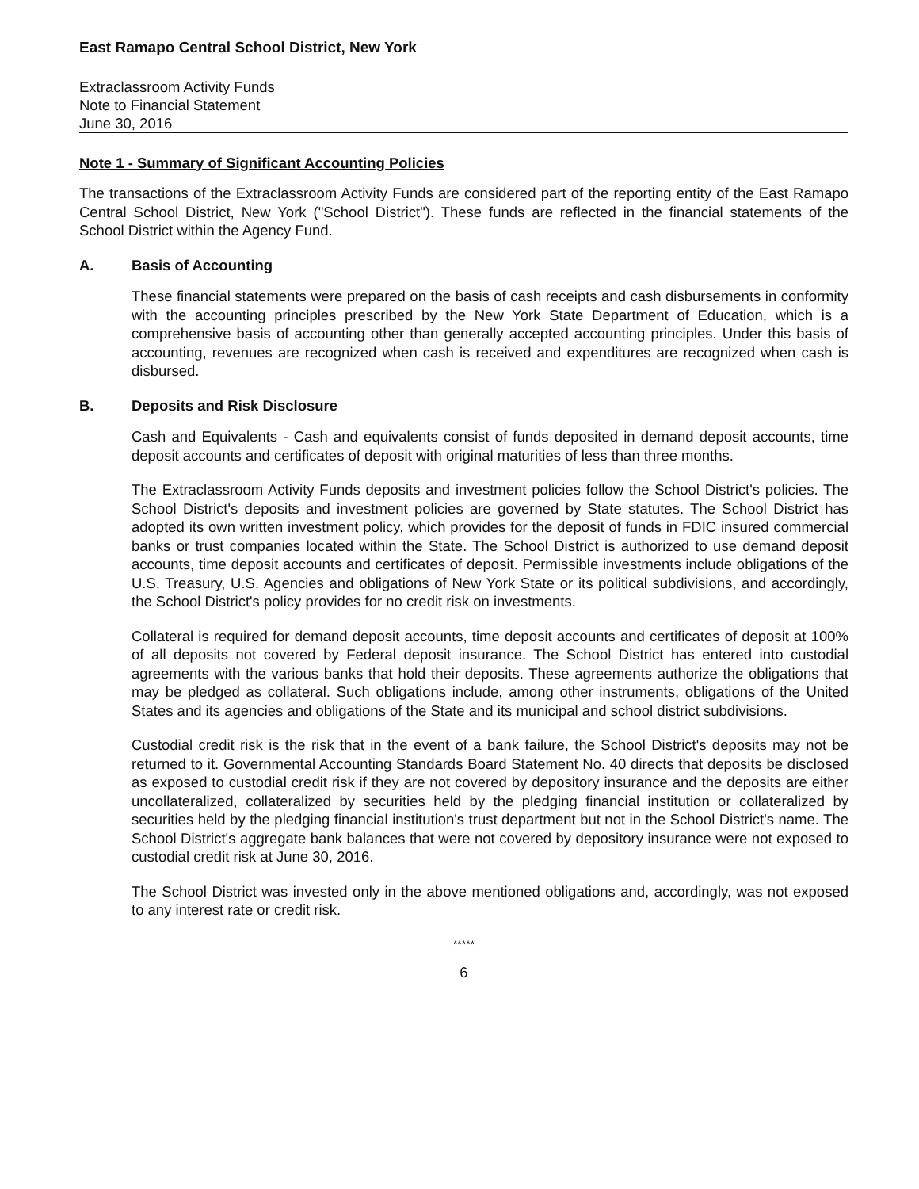East Ramapo Central School District, New York
Extraclassroom Activity Funds
Note to Financial Statement
June 30, 2016
Note 1 - Summary of Significant Accounting Policies
The transactions of the Extraclassroom Activity Funds are considered part of the reporting entity of the East Ramapo Central School District, New York ("School District"). These funds are reflected in the financial statements of the School District within the Agency Fund.
A. Basis of Accounting
These financial statements were prepared on the basis of cash receipts and cash disbursements in conformity with the accounting principles prescribed by the New York State Department of Education, which is a comprehensive basis of accounting other than generally accepted accounting principles. Under this basis of accounting, revenues are recognized when cash is received and expenditures are recognized when cash is disbursed.
B. Deposits and Risk Disclosure
Cash and Equivalents - Cash and equivalents consist of funds deposited in demand deposit accounts, time deposit accounts and certificates of deposit with original maturities of less than three months.
The Extraclassroom Activity Funds deposits and investment policies follow the School District's policies. The School District's deposits and investment policies are governed by State statutes. The School District has adopted its own written investment policy, which provides for the deposit of funds in FDIC insured commercial banks or trust companies located within the State. The School District is authorized to use demand deposit accounts, time deposit accounts and certificates of deposit. Permissible investments include obligations of the U.S. Treasury, U.S. Agencies and obligations of New York State or its political subdivisions, and accordingly, the School District's policy provides for no credit risk on investments.
Collateral is required for demand deposit accounts, time deposit accounts and certificates of deposit at 100% of all deposits not covered by Federal deposit insurance. The School District has entered into custodial agreements with the various banks that hold their deposits. These agreements authorize the obligations that may be pledged as collateral. Such obligations include, among other instruments, obligations of the United States and its agencies and obligations of the State and its municipal and school district subdivisions.
Custodial credit risk is the risk that in the event of a bank failure, the School District's deposits may not be returned to it. Governmental Accounting Standards Board Statement No. 40 directs that deposits be disclosed as exposed to custodial credit risk if they are not covered by depository insurance and the deposits are either uncollateralized, collateralized by securities held by the pledging financial institution or collateralized by securities held by the pledging financial institution's trust department but not in the School District's name. The School District's aggregate bank balances that were not covered by depository insurance were not exposed to custodial credit risk at June 30, 2016.
The School District was invested only in the above mentioned obligations and, accordingly, was not exposed to any interest rate or credit risk.
*****
6